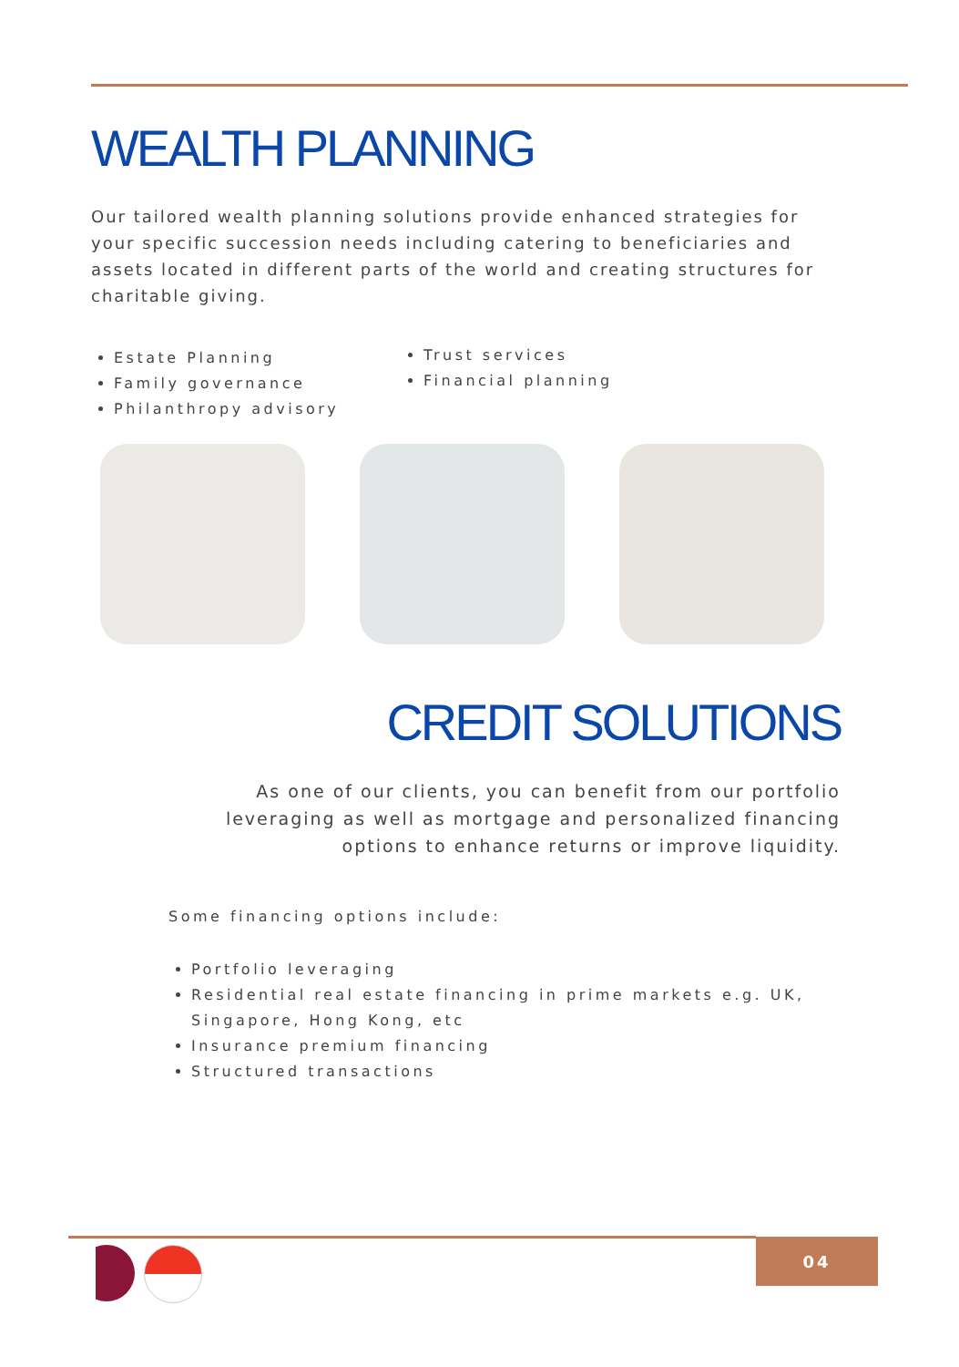WEALTH PLANNING
Our tailored wealth planning solutions provide enhanced strategies for your specific succession needs including catering to beneficiaries and assets located in different parts of the world and creating structures for charitable giving.
Estate Planning
Family governance
Philanthropy advisory
Trust services
Financial planning
CREDIT SOLUTIONS
As one of our clients, you can benefit from our portfolio leveraging as well as mortgage and personalized financing options to enhance returns or improve liquidity.
Some financing options include:
Portfolio leveraging
Residential real estate financing in prime markets e.g. UK, Singapore, Hong Kong, etc
Insurance premium financing
Structured transactions
04